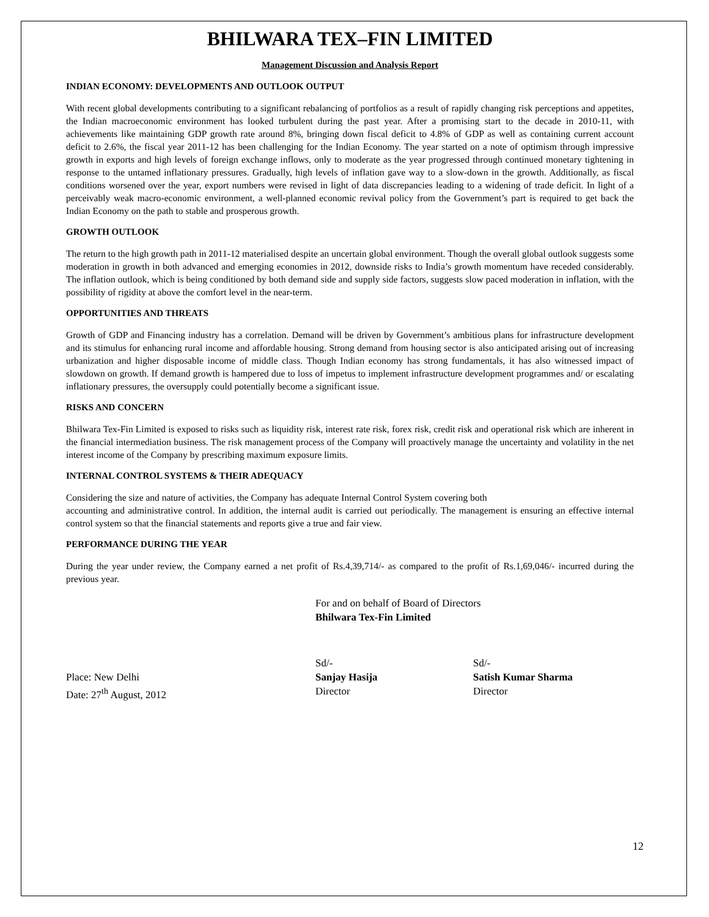BHILWARA TEX–FIN LIMITED
Management Discussion and Analysis Report
INDIAN ECONOMY: DEVELOPMENTS AND OUTLOOK OUTPUT
With recent global developments contributing to a significant rebalancing of portfolios as a result of rapidly changing risk perceptions and appetites, the Indian macroeconomic environment has looked turbulent during the past year. After a promising start to the decade in 2010-11, with achievements like maintaining GDP growth rate around 8%, bringing down fiscal deficit to 4.8% of GDP as well as containing current account deficit to 2.6%, the fiscal year 2011-12 has been challenging for the Indian Economy. The year started on a note of optimism through impressive growth in exports and high levels of foreign exchange inflows, only to moderate as the year progressed through continued monetary tightening in response to the untamed inflationary pressures. Gradually, high levels of inflation gave way to a slow-down in the growth. Additionally, as fiscal conditions worsened over the year, export numbers were revised in light of data discrepancies leading to a widening of trade deficit. In light of a perceivably weak macro-economic environment, a well-planned economic revival policy from the Government’s part is required to get back the Indian Economy on the path to stable and prosperous growth.
GROWTH OUTLOOK
The return to the high growth path in 2011-12 materialised despite an uncertain global environment. Though the overall global outlook suggests some moderation in growth in both advanced and emerging economies in 2012, downside risks to India’s growth momentum have receded considerably. The inflation outlook, which is being conditioned by both demand side and supply side factors, suggests slow paced moderation in inflation, with the possibility of rigidity at above the comfort level in the near-term.
OPPORTUNITIES AND THREATS
Growth of GDP and Financing industry has a correlation. Demand will be driven by Government’s ambitious plans for infrastructure development and its stimulus for enhancing rural income and affordable housing. Strong demand from housing sector is also anticipated arising out of increasing urbanization and higher disposable income of middle class. Though Indian economy has strong fundamentals, it has also witnessed impact of slowdown on growth. If demand growth is hampered due to loss of impetus to implement infrastructure development programmes and/ or escalating inflationary pressures, the oversupply could potentially become a significant issue.
RISKS AND CONCERN
Bhilwara Tex-Fin Limited is exposed to risks such as liquidity risk, interest rate risk, forex risk, credit risk and operational risk which are inherent in the financial intermediation business. The risk management process of the Company will proactively manage the uncertainty and volatility in the net interest income of the Company by prescribing maximum exposure limits.
INTERNAL CONTROL SYSTEMS & THEIR ADEQUACY
Considering the size and nature of activities, the Company has adequate Internal Control System covering both
accounting and administrative control. In addition, the internal audit is carried out periodically. The management is ensuring an effective internal control system so that the financial statements and reports give a true and fair view.
PERFORMANCE DURING THE YEAR
During the year under review, the Company earned a net profit of Rs.4,39,714/- as compared to the profit of Rs.1,69,046/- incurred during the previous year.
For and on behalf of Board of Directors
Bhilwara Tex-Fin Limited
Place: New Delhi
Date: 27<sup>th</sup> August, 2012
Sd/-
Sanjay Hasija
Director
Sd/-
Satish Kumar Sharma
Director
12